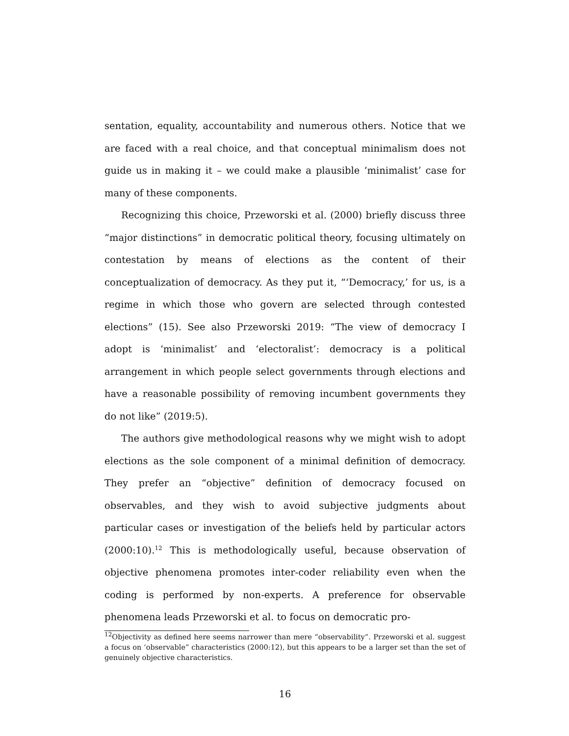sentation, equality, accountability and numerous others. Notice that we are faced with a real choice, and that conceptual minimalism does not guide us in making it – we could make a plausible ‘minimalist’ case for many of these components.
Recognizing this choice, Przeworski et al. (2000) briefly discuss three “major distinctions” in democratic political theory, focusing ultimately on contestation by means of elections as the content of their conceptualization of democracy. As they put it, “‘Democracy,’ for us, is a regime in which those who govern are selected through contested elections” (15). See also Przeworski 2019: “The view of democracy I adopt is ‘minimalist’ and ‘electoralist’: democracy is a political arrangement in which people select governments through elections and have a reasonable possibility of removing incumbent governments they do not like” (2019:5).
The authors give methodological reasons why we might wish to adopt elections as the sole component of a minimal definition of democracy. They prefer an “objective” definition of democracy focused on observables, and they wish to avoid subjective judgments about particular cases or investigation of the beliefs held by particular actors (2000:10).<sup>12</sup> This is methodologically useful, because observation of objective phenomena promotes inter-coder reliability even when the coding is performed by non-experts. A preference for observable phenomena leads Przeworski et al. to focus on democratic pro-
<sup>12</sup> Objectivity as defined here seems narrower than mere “observability”. Przeworski et al. suggest a focus on ‘observable” characteristics (2000:12), but this appears to be a larger set than the set of genuinely objective characteristics.
16